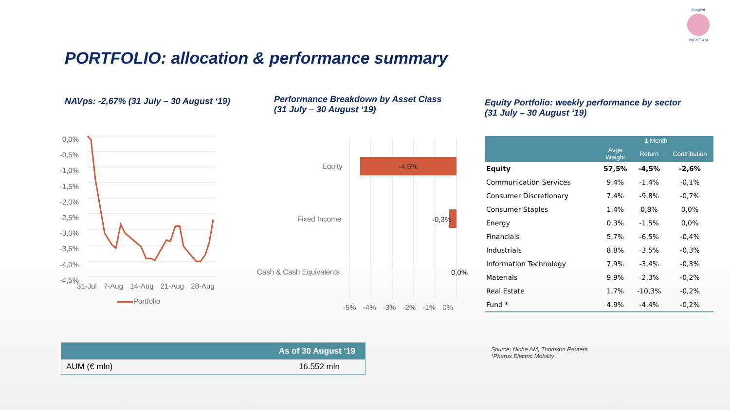imagine
NICHE AM
PORTFOLIO: allocation & performance summary
NAVps: -2,67% (31 July – 30 August ‘19)
Performance Breakdown by Asset Class
(31 July – 30 August ‘19)
Equity Portfolio: weekly performance by sector
(31 July – 30 August ‘19)
0,0%
-0,5%
-1,0%
-1,5%
-2,0%
-2,5%
-3,0%
-3,5%
-4,0%
-4,5%
31-Jul 7-Aug 14-Aug 21-Aug 28-Aug
Portfolio
Equity
Fixed Income
Cash & Cash Equivalents
-4,5%
-0,3%
0,0%
-5% -4% -3% -2% -1% 0%
| | 1 Month | | |
| --- | --- | --- | --- |
| | Avge Weight | Return | Contribution |
| Equity | 57,5% | -4,5% | -2,6% |
| Communication Services | 9,4% | -1,4% | -0,1% |
| Consumer Discretionary | 7,4% | -9,8% | -0,7% |
| Consumer Staples | 1,4% | 0,8% | 0,0% |
| Energy | 0,3% | -1,5% | 0,0% |
| Financials | 5,7% | -6,5% | -0,4% |
| Industrials | 8,8% | -3,5% | -0,3% |
| Information Technology | 7,9% | -3,4% | -0,3% |
| Materials | 9,9% | -2,3% | -0,2% |
| Real Estate | 1,7% | -10,3% | -0,2% |
| Fund * | 4,9% | -4,4% | -0,2% |
| | As of 30 August ‘19 |
| --- | --- |
| AUM (€ mln) | 16.552 mln |
Source: Niche AM, Thomson Reuters
*Pharus Electric Mobility